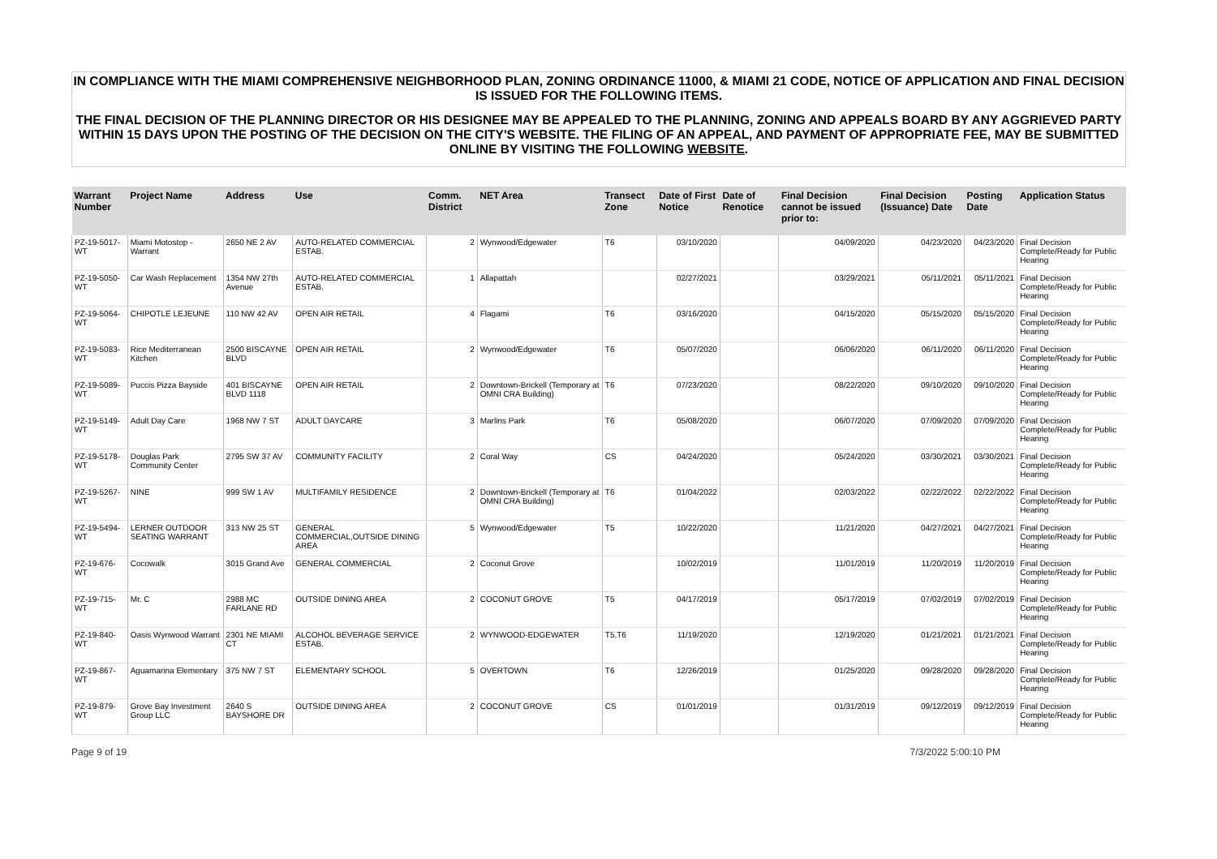IN COMPLIANCE WITH THE MIAMI COMPREHENSIVE NEIGHBORHOOD PLAN, ZONING ORDINANCE 11000, & MIAMI 21 CODE, NOTICE OF APPLICATION AND FINAL DECISION IS ISSUED FOR THE FOLLOWING ITEMS.
THE FINAL DECISION OF THE PLANNING DIRECTOR OR HIS DESIGNEE MAY BE APPEALED TO THE PLANNING, ZONING AND APPEALS BOARD BY ANY AGGRIEVED PARTY WITHIN 15 DAYS UPON THE POSTING OF THE DECISION ON THE CITY'S WEBSITE. THE FILING OF AN APPEAL, AND PAYMENT OF APPROPRIATE FEE, MAY BE SUBMITTED ONLINE BY VISITING THE FOLLOWING WEBSITE.
| Warrant Number | Project Name | Address | Use | Comm. District | NET Area | Transect Zone | Date of First Notice | Date of Renotice | Final Decision cannot be issued prior to: | Final Decision (Issuance) Date | Posting Date | Application Status |
| --- | --- | --- | --- | --- | --- | --- | --- | --- | --- | --- | --- | --- |
| PZ-19-5017-WT | Miami Motostop - Warrant | 2650 NE 2 AV | AUTO-RELATED COMMERCIAL ESTAB. | 2 | Wynwood/Edgewater | T6 | 03/10/2020 | | 04/09/2020 | 04/23/2020 | 04/23/2020 | Final Decision Complete/Ready for Public Hearing |
| PZ-19-5050-WT | Car Wash Replacement | 1354 NW 27th Avenue | AUTO-RELATED COMMERCIAL ESTAB. | 1 | Allapattah | | 02/27/2021 | | 03/29/2021 | 05/11/2021 | 05/11/2021 | Final Decision Complete/Ready for Public Hearing |
| PZ-19-5064-WT | CHIPOTLE LEJEUNE | 110 NW 42 AV | OPEN AIR RETAIL | 4 | Flagami | T6 | 03/16/2020 | | 04/15/2020 | 05/15/2020 | 05/15/2020 | Final Decision Complete/Ready for Public Hearing |
| PZ-19-5083-WT | Rice Mediterranean Kitchen | 2500 BISCAYNE BLVD | OPEN AIR RETAIL | 2 | Wynwood/Edgewater | T6 | 05/07/2020 | | 06/06/2020 | 06/11/2020 | 06/11/2020 | Final Decision Complete/Ready for Public Hearing |
| PZ-19-5089-WT | Puccis Pizza Bayside | 401 BISCAYNE BLVD 1118 | OPEN AIR RETAIL | 2 | Downtown-Brickell (Temporary at OMNI CRA Building) | T6 | 07/23/2020 | | 08/22/2020 | 09/10/2020 | 09/10/2020 | Final Decision Complete/Ready for Public Hearing |
| PZ-19-5149-WT | Adult Day Care | 1968 NW 7 ST | ADULT DAYCARE | 3 | Marlins Park | T6 | 05/08/2020 | | 06/07/2020 | 07/09/2020 | 07/09/2020 | Final Decision Complete/Ready for Public Hearing |
| PZ-19-5178-WT | Douglas Park Community Center | 2795 SW 37 AV | COMMUNITY FACILITY | 2 | Coral Way | CS | 04/24/2020 | | 05/24/2020 | 03/30/2021 | 03/30/2021 | Final Decision Complete/Ready for Public Hearing |
| PZ-19-5267-WT | NINE | 999 SW 1 AV | MULTIFAMILY RESIDENCE | 2 | Downtown-Brickell (Temporary at OMNI CRA Building) | T6 | 01/04/2022 | | 02/03/2022 | 02/22/2022 | 02/22/2022 | Final Decision Complete/Ready for Public Hearing |
| PZ-19-5494-WT | LERNER OUTDOOR SEATING WARRANT | 313 NW 25 ST | GENERAL COMMERCIAL,OUTSIDE DINING AREA | 5 | Wynwood/Edgewater | T5 | 10/22/2020 | | 11/21/2020 | 04/27/2021 | 04/27/2021 | Final Decision Complete/Ready for Public Hearing |
| PZ-19-676-WT | Cocowalk | 3015 Grand Ave | GENERAL COMMERCIAL | 2 | Coconut Grove | | 10/02/2019 | | 11/01/2019 | 11/20/2019 | 11/20/2019 | Final Decision Complete/Ready for Public Hearing |
| PZ-19-715-WT | Mr. C | 2988 MC FARLANE RD | OUTSIDE DINING AREA | 2 | COCONUT GROVE | T5 | 04/17/2019 | | 05/17/2019 | 07/02/2019 | 07/02/2019 | Final Decision Complete/Ready for Public Hearing |
| PZ-19-840-WT | Oasis Wynwood Warrant | 2301 NE MIAMI CT | ALCOHOL BEVERAGE SERVICE ESTAB. | 2 | WYNWOOD-EDGEWATER | T5,T6 | 11/19/2020 | | 12/19/2020 | 01/21/2021 | 01/21/2021 | Final Decision Complete/Ready for Public Hearing |
| PZ-19-867-WT | Aguamarina Elementary | 375 NW 7 ST | ELEMENTARY SCHOOL | 5 | OVERTOWN | T6 | 12/26/2019 | | 01/25/2020 | 09/28/2020 | 09/28/2020 | Final Decision Complete/Ready for Public Hearing |
| PZ-19-879-WT | Grove Bay Investment Group LLC | 2640 S BAYSHORE DR | OUTSIDE DINING AREA | 2 | COCONUT GROVE | CS | 01/01/2019 | | 01/31/2019 | 09/12/2019 | 09/12/2019 | Final Decision Complete/Ready for Public Hearing |
Page 9 of 19 7/3/2022 5:00:10 PM